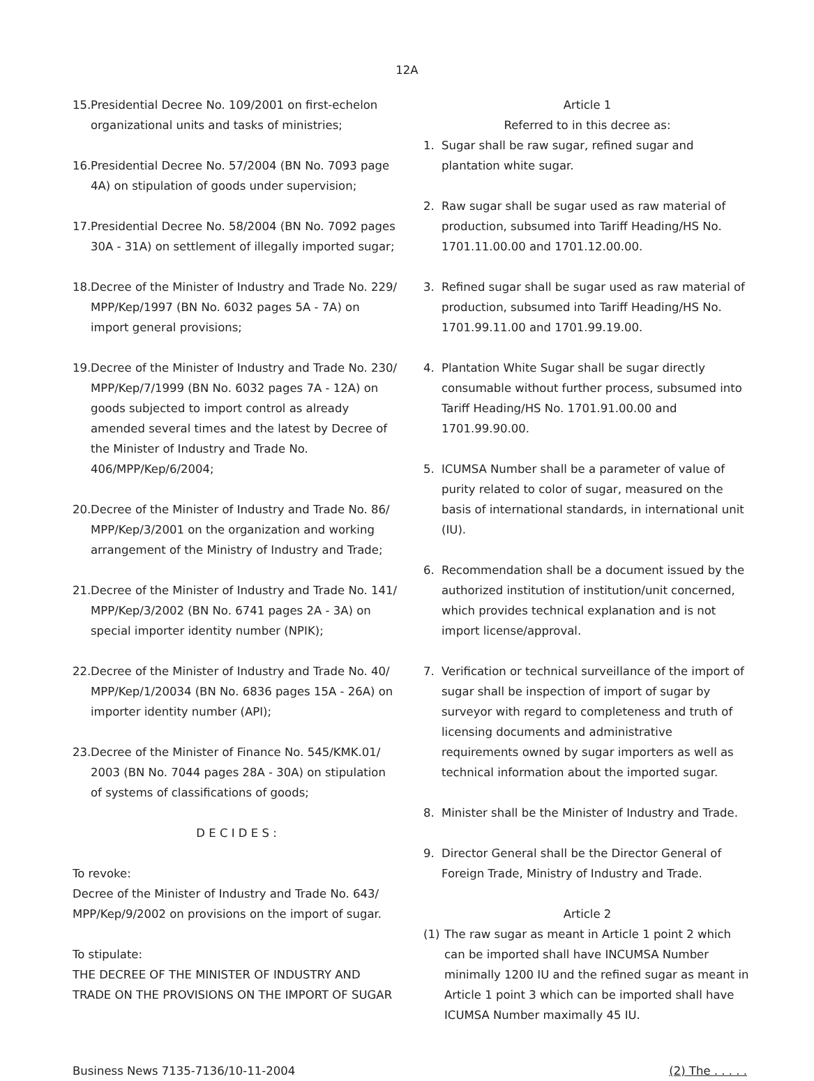12A
15. Presidential Decree No. 109/2001 on first-echelon organizational units and tasks of ministries;
16. Presidential Decree No. 57/2004 (BN No. 7093 page 4A) on stipulation of goods under supervision;
17. Presidential Decree No. 58/2004 (BN No. 7092 pages 30A - 31A) on settlement of illegally imported sugar;
18. Decree of the Minister of Industry and Trade No. 229/ MPP/Kep/1997 (BN No. 6032 pages 5A - 7A) on import general provisions;
19. Decree of the Minister of Industry and Trade No. 230/ MPP/Kep/7/1999 (BN No. 6032 pages 7A - 12A) on goods subjected to import control as already amended several times and the latest by Decree of the Minister of Industry and Trade No. 406/MPP/Kep/6/2004;
20. Decree of the Minister of Industry and Trade No. 86/ MPP/Kep/3/2001 on the organization and working arrangement of the Ministry of Industry and Trade;
21. Decree of the Minister of Industry and Trade No. 141/ MPP/Kep/3/2002 (BN No. 6741 pages 2A - 3A) on special importer identity number (NPIK);
22. Decree of the Minister of Industry and Trade No. 40/ MPP/Kep/1/20034 (BN No. 6836 pages 15A - 26A) on importer identity number (API);
23. Decree of the Minister of Finance No. 545/KMK.01/ 2003 (BN No. 7044 pages 28A - 30A) on stipulation of systems of classifications of goods;
D E C I D E S :
To revoke:
Decree of the Minister of Industry and Trade No. 643/ MPP/Kep/9/2002 on provisions on the import of sugar.
To stipulate:
THE DECREE OF THE MINISTER OF INDUSTRY AND TRADE ON THE PROVISIONS ON THE IMPORT OF SUGAR
Article 1
Referred to in this decree as:
1. Sugar shall be raw sugar, refined sugar and plantation white sugar.
2. Raw sugar shall be sugar used as raw material of production, subsumed into Tariff Heading/HS No. 1701.11.00.00 and 1701.12.00.00.
3. Refined sugar shall be sugar used as raw material of production, subsumed into Tariff Heading/HS No. 1701.99.11.00 and 1701.99.19.00.
4. Plantation White Sugar shall be sugar directly consumable without further process, subsumed into Tariff Heading/HS No. 1701.91.00.00 and 1701.99.90.00.
5. ICUMSA Number shall be a parameter of value of purity related to color of sugar, measured on the basis of international standards, in international unit (IU).
6. Recommendation shall be a document issued by the authorized institution of institution/unit concerned, which provides technical explanation and is not import license/approval.
7. Verification or technical surveillance of the import of sugar shall be inspection of import of sugar by surveyor with regard to completeness and truth of licensing documents and administrative requirements owned by sugar importers as well as technical information about the imported sugar.
8. Minister shall be the Minister of Industry and Trade.
9. Director General shall be the Director General of Foreign Trade, Ministry of Industry and Trade.
Article 2
(1) The raw sugar as meant in Article 1 point 2 which can be imported shall have INCUMSA Number minimally 1200 IU and the refined sugar as meant in Article 1 point 3 which can be imported shall have ICUMSA Number maximally 45 IU.
Business News 7135-7136/10-11-2004 (2) The . . . . .